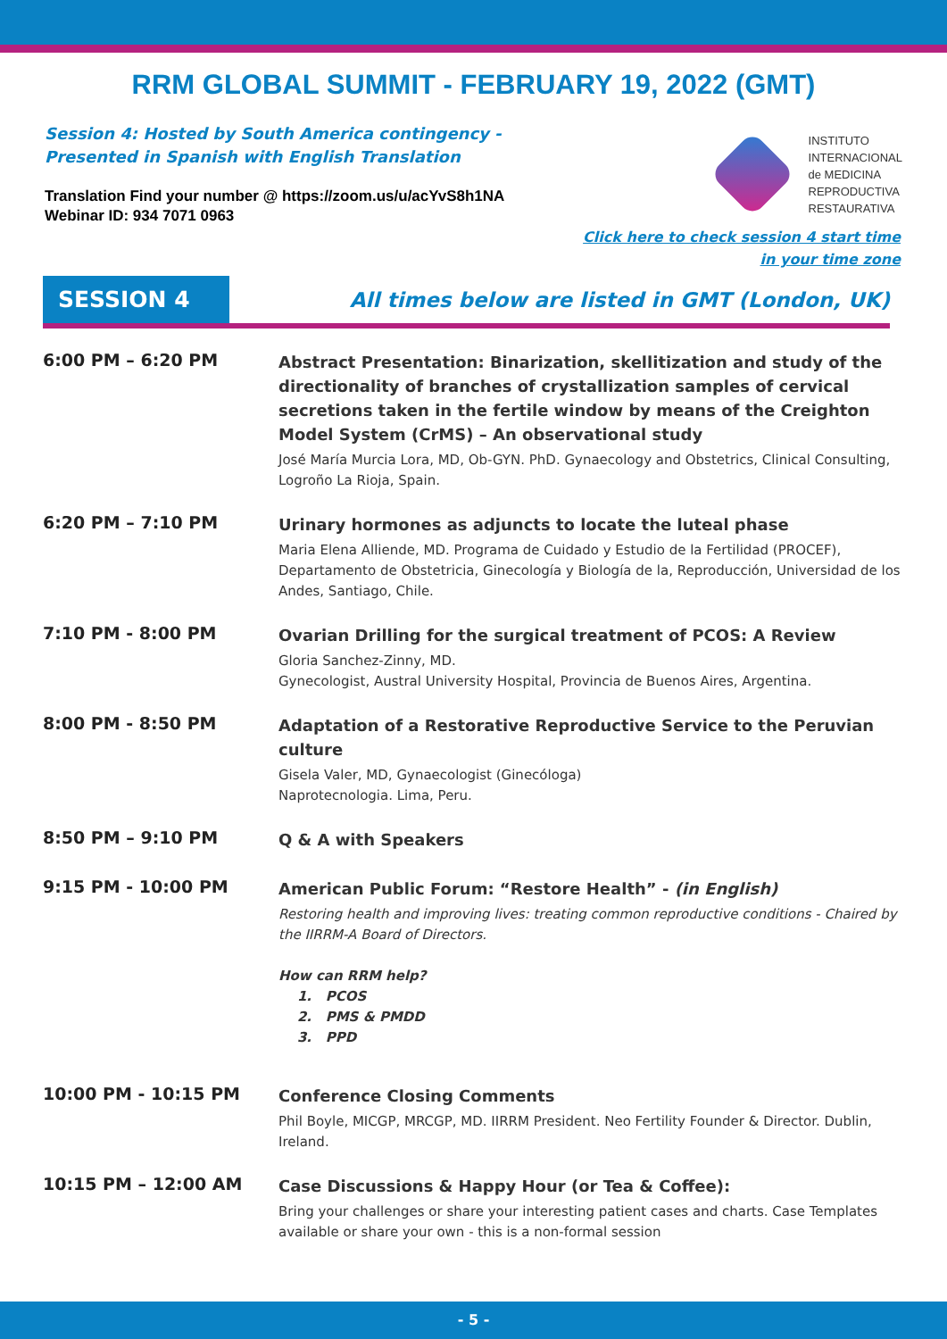RRM GLOBAL SUMMIT - FEBRUARY 19, 2022 (GMT)
Session 4: Hosted by South America contingency -
Presented in Spanish with English Translation
Translation Find your number @ https://zoom.us/u/acYvS8h1NA
Webinar ID: 934 7071 0963
INSTITUTO
INTERNACIONAL
de MEDICINA
REPRODUCTIVA
RESTAURATIVA
Click here to check session 4 start time
in your time zone
SESSION 4
All times below are listed in GMT (London, UK)
6:00 PM – 6:20 PM
Abstract Presentation: Binarization, skellitization and study of the directionality of branches of crystallization samples of cervical secretions taken in the fertile window by means of the Creighton Model System (CrMS) – An observational study
José María Murcia Lora, MD, Ob-GYN. PhD. Gynaecology and Obstetrics, Clinical Consulting, Logroño La Rioja, Spain.
6:20 PM – 7:10 PM
Urinary hormones as adjuncts to locate the luteal phase
Maria Elena Alliende, MD. Programa de Cuidado y Estudio de la Fertilidad (PROCEF), Departamento de Obstetricia, Ginecología y Biología de la, Reproducción, Universidad de los Andes, Santiago, Chile.
7:10 PM - 8:00 PM
Ovarian Drilling for the surgical treatment of PCOS: A Review
Gloria Sanchez-Zinny, MD.
Gynecologist, Austral University Hospital, Provincia de Buenos Aires, Argentina.
8:00 PM - 8:50 PM
Adaptation of a Restorative Reproductive Service to the Peruvian culture
Gisela Valer, MD, Gynaecologist (Ginecóloga)
Naprotecnologia. Lima, Peru.
8:50 PM – 9:10 PM
Q & A with Speakers
9:15 PM - 10:00 PM
American Public Forum: “Restore Health” - (in English)
Restoring health and improving lives: treating common reproductive conditions - Chaired by the IIRRM-A Board of Directors.
How can RRM help?
1. PCOS
2. PMS & PMDD
3. PPD
10:00 PM - 10:15 PM
Conference Closing Comments
Phil Boyle, MICGP, MRCGP, MD. IIRRM President. Neo Fertility Founder & Director. Dublin, Ireland.
10:15 PM – 12:00 AM
Case Discussions & Happy Hour (or Tea & Coffee):
Bring your challenges or share your interesting patient cases and charts. Case Templates available or share your own - this is a non-formal session
- 5 -